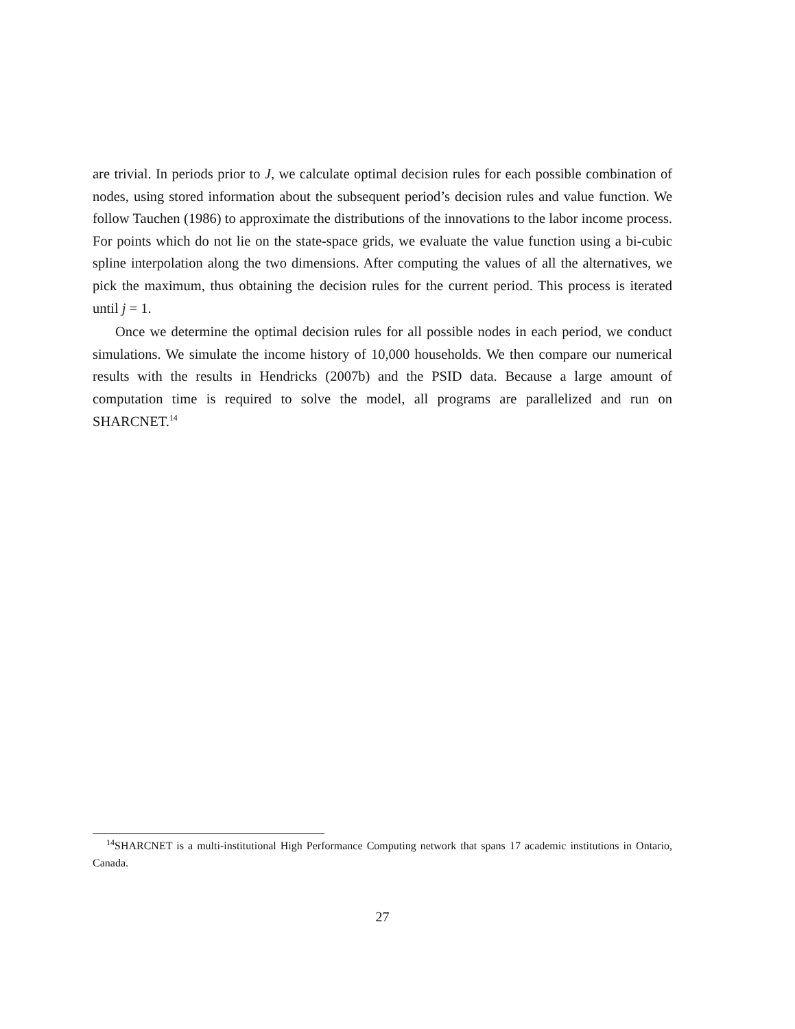are trivial. In periods prior to J, we calculate optimal decision rules for each possible combination of nodes, using stored information about the subsequent period’s decision rules and value function. We follow Tauchen (1986) to approximate the distributions of the innovations to the labor income process. For points which do not lie on the state-space grids, we evaluate the value function using a bi-cubic spline interpolation along the two dimensions. After computing the values of all the alternatives, we pick the maximum, thus obtaining the decision rules for the current period. This process is iterated until j = 1.
Once we determine the optimal decision rules for all possible nodes in each period, we conduct simulations. We simulate the income history of 10,000 households. We then compare our numerical results with the results in Hendricks (2007b) and the PSID data. Because a large amount of computation time is required to solve the model, all programs are parallelized and run on SHARCNET.<sup>14</sup>
<sup>14</sup> SHARCNET is a multi-institutional High Performance Computing network that spans 17 academic institutions in Ontario, Canada.
27